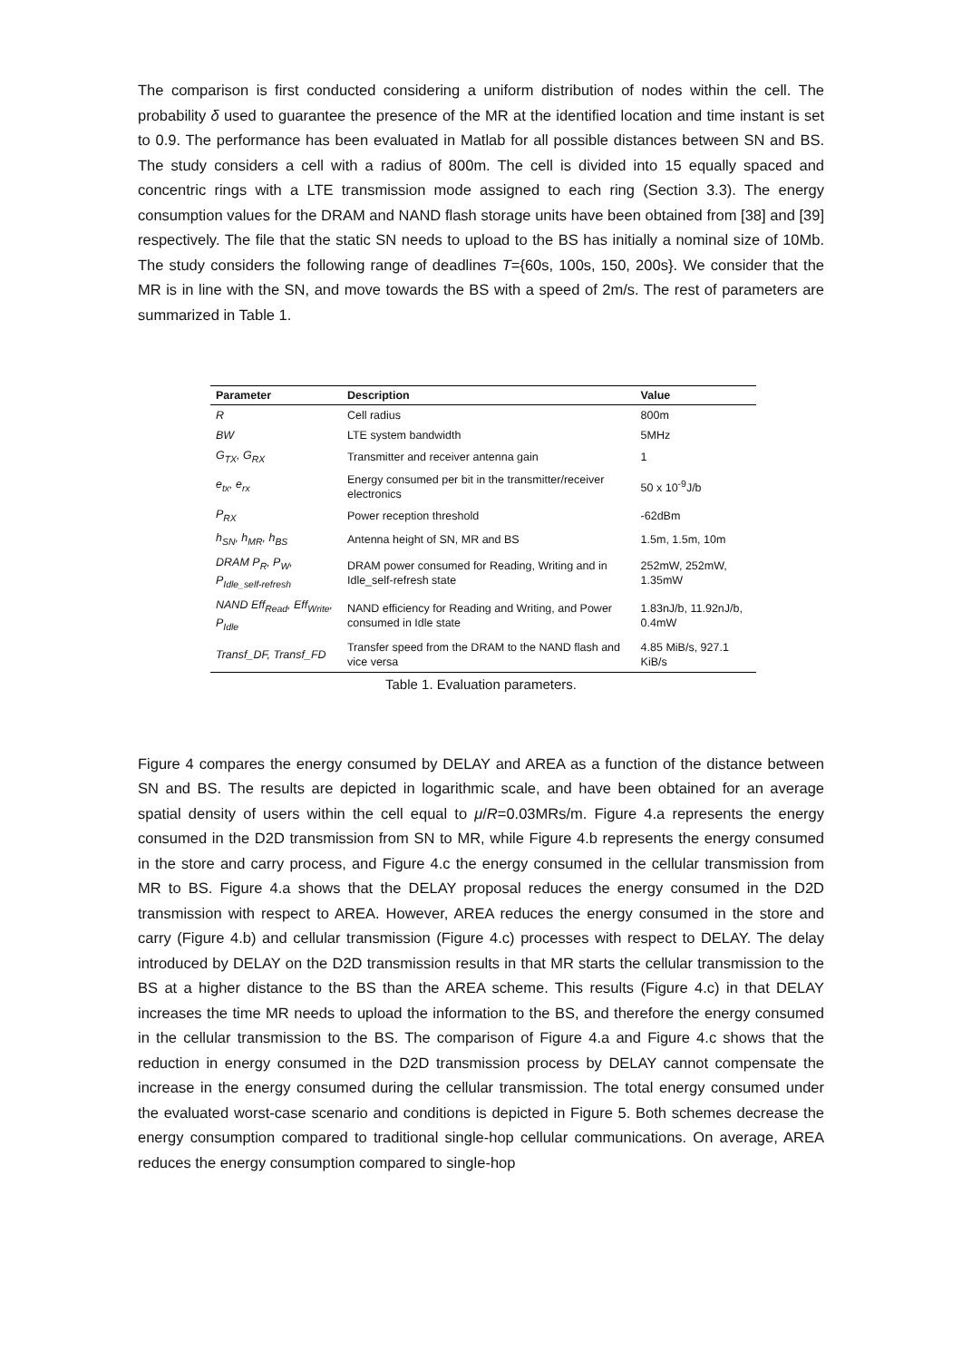The comparison is first conducted considering a uniform distribution of nodes within the cell. The probability δ used to guarantee the presence of the MR at the identified location and time instant is set to 0.9. The performance has been evaluated in Matlab for all possible distances between SN and BS. The study considers a cell with a radius of 800m. The cell is divided into 15 equally spaced and concentric rings with a LTE transmission mode assigned to each ring (Section 3.3). The energy consumption values for the DRAM and NAND flash storage units have been obtained from [38] and [39] respectively. The file that the static SN needs to upload to the BS has initially a nominal size of 10Mb. The study considers the following range of deadlines T={60s, 100s, 150, 200s}. We consider that the MR is in line with the SN, and move towards the BS with a speed of 2m/s. The rest of parameters are summarized in Table 1.
| Parameter | Description | Value |
| --- | --- | --- |
| R | Cell radius | 800m |
| BW | LTE system bandwidth | 5MHz |
| G<sub>TX</sub>, G<sub>RX</sub> | Transmitter and receiver antenna gain | 1 |
| e<sub>tx</sub>, e<sub>rx</sub> | Energy consumed per bit in the transmitter/receiver electronics | 50 x 10<sup>-9</sup>J/b |
| P<sub>RX</sub> | Power reception threshold | -62dBm |
| h<sub>SN</sub>, h<sub>MR</sub>, h<sub>BS</sub> | Antenna height of SN, MR and BS | 1.5m, 1.5m, 10m |
| DRAM P<sub>R</sub>, P<sub>W</sub>, P<sub>Idle_self-refresh</sub> | DRAM power consumed for Reading, Writing and in Idle_self-refresh state | 252mW, 252mW, 1.35mW |
| NAND Eff<sub>Read</sub>, Eff<sub>Write</sub>, P<sub>Idle</sub> | NAND efficiency for Reading and Writing, and Power consumed in Idle state | 1.83nJ/b, 11.92nJ/b, 0.4mW |
| Transf_DF, Transf_FD | Transfer speed from the DRAM to the NAND flash and vice versa | 4.85 MiB/s, 927.1 KiB/s |
Table 1. Evaluation parameters.
Figure 4 compares the energy consumed by DELAY and AREA as a function of the distance between SN and BS. The results are depicted in logarithmic scale, and have been obtained for an average spatial density of users within the cell equal to μ/R=0.03MRs/m. Figure 4.a represents the energy consumed in the D2D transmission from SN to MR, while Figure 4.b represents the energy consumed in the store and carry process, and Figure 4.c the energy consumed in the cellular transmission from MR to BS. Figure 4.a shows that the DELAY proposal reduces the energy consumed in the D2D transmission with respect to AREA. However, AREA reduces the energy consumed in the store and carry (Figure 4.b) and cellular transmission (Figure 4.c) processes with respect to DELAY. The delay introduced by DELAY on the D2D transmission results in that MR starts the cellular transmission to the BS at a higher distance to the BS than the AREA scheme. This results (Figure 4.c) in that DELAY increases the time MR needs to upload the information to the BS, and therefore the energy consumed in the cellular transmission to the BS. The comparison of Figure 4.a and Figure 4.c shows that the reduction in energy consumed in the D2D transmission process by DELAY cannot compensate the increase in the energy consumed during the cellular transmission. The total energy consumed under the evaluated worst-case scenario and conditions is depicted in Figure 5. Both schemes decrease the energy consumption compared to traditional single-hop cellular communications. On average, AREA reduces the energy consumption compared to single-hop